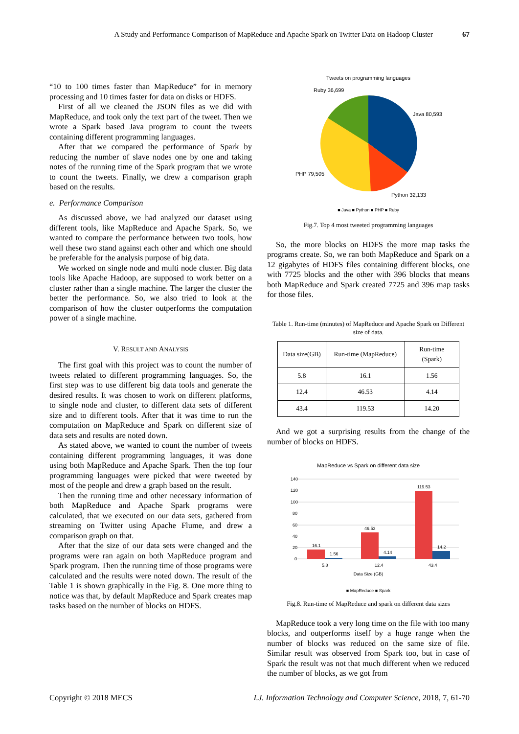A Study and Performance Comparison of MapReduce and Apache Spark on Twitter Data on Hadoop Cluster 67
“10 to 100 times faster than MapReduce” for in memory processing and 10 times faster for data on disks or HDFS.
First of all we cleaned the JSON files as we did with MapReduce, and took only the text part of the tweet. Then we wrote a Spark based Java program to count the tweets containing different programming languages.
After that we compared the performance of Spark by reducing the number of slave nodes one by one and taking notes of the running time of the Spark program that we wrote to count the tweets. Finally, we drew a comparison graph based on the results.
e. Performance Comparison
As discussed above, we had analyzed our dataset using different tools, like MapReduce and Apache Spark. So, we wanted to compare the performance between two tools, how well these two stand against each other and which one should be preferable for the analysis purpose of big data.
We worked on single node and multi node cluster. Big data tools like Apache Hadoop, are supposed to work better on a cluster rather than a single machine. The larger the cluster the better the performance. So, we also tried to look at the comparison of how the cluster outperforms the computation power of a single machine.
V. RESULT AND ANALYSIS
The first goal with this project was to count the number of tweets related to different programming languages. So, the first step was to use different big data tools and generate the desired results. It was chosen to work on different platforms, to single node and cluster, to different data sets of different size and to different tools. After that it was time to run the computation on MapReduce and Spark on different size of data sets and results are noted down.
As stated above, we wanted to count the number of tweets containing different programming languages, it was done using both MapReduce and Apache Spark. Then the top four programming languages were picked that were tweeted by most of the people and drew a graph based on the result.
Then the running time and other necessary information of both MapReduce and Apache Spark programs were calculated, that we executed on our data sets, gathered from streaming on Twitter using Apache Flume, and drew a comparison graph on that.
After that the size of our data sets were changed and the programs were ran again on both MapReduce program and Spark program. Then the running time of those programs were calculated and the results were noted down. The result of the Table 1 is shown graphically in the Fig. 8. One more thing to notice was that, by default MapReduce and Spark creates map tasks based on the number of blocks on HDFS.
Tweets on programming languages
Ruby 36,699
Java 80,593
PHP 79,505
Python 32,133
■ Java ■ Python ■ PHP ■ Ruby
Fig.7. Top 4 most tweeted programming languages
So, the more blocks on HDFS the more map tasks the programs create. So, we ran both MapReduce and Spark on a 12 gigabytes of HDFS files containing different blocks, one with 7725 blocks and the other with 396 blocks that means both MapReduce and Spark created 7725 and 396 map tasks for those files.
Table 1. Run-time (minutes) of MapReduce and Apache Spark on Different size of data.
| Data size(GB) | Run-time (MapReduce) | Run-time (Spark) |
| --- | --- | --- |
| 5.8 | 16.1 | 1.56 |
| 12.4 | 46.53 | 4.14 |
| 43.4 | 119.53 | 14.20 |
And we got a surprising results from the change of the number of blocks on HDFS.
MapReduce vs Spark on different data size
140
120
100
80
60
40
20
0
16.1
1.56
46.53
4.14
119.53
14.2
5.8
12.4
43.4
Data Size (GB)
■ MapReduce ■ Spark
Fig.8. Run-time of MapReduce and spark on different data sizes
MapReduce took a very long time on the file with too many blocks, and outperforms itself by a huge range when the number of blocks was reduced on the same size of file. Similar result was observed from Spark too, but in case of Spark the result was not that much different when we reduced the number of blocks, as we got from
Copyright © 2018 MECS I.J. Information Technology and Computer Science, 2018, 7, 61-70